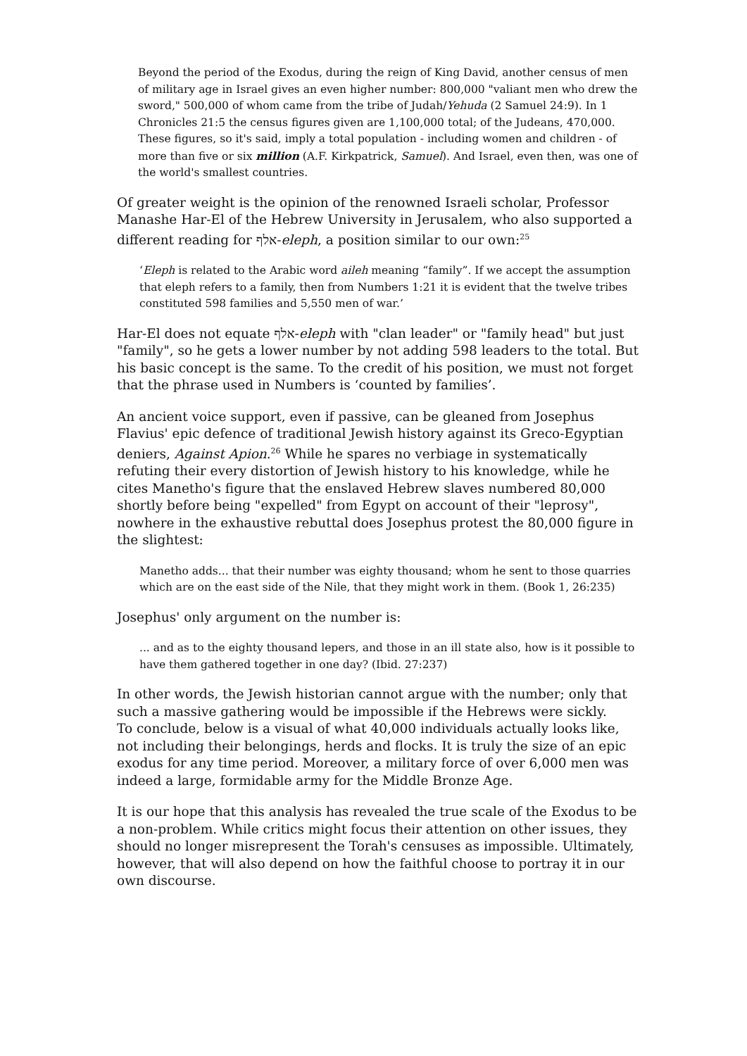Beyond the period of the Exodus, during the reign of King David, another census of men of military age in Israel gives an even higher number: 800,000 "valiant men who drew the sword," 500,000 of whom came from the tribe of Judah/Yehuda (2 Samuel 24:9). In 1 Chronicles 21:5 the census figures given are 1,100,000 total; of the Judeans, 470,000. These figures, so it's said, imply a total population - including women and children - of more than five or six million (A.F. Kirkpatrick, Samuel). And Israel, even then, was one of the world's smallest countries.
Of greater weight is the opinion of the renowned Israeli scholar, Professor Manashe Har-El of the Hebrew University in Jerusalem, who also supported a different reading for אלף-eleph, a position similar to our own:<sup>25</sup>
‘Eleph is related to the Arabic word aileh meaning “family”. If we accept the assumption that eleph refers to a family, then from Numbers 1:21 it is evident that the twelve tribes constituted 598 families and 5,550 men of war.’
Har-El does not equate אלף-eleph with "clan leader" or "family head" but just "family", so he gets a lower number by not adding 598 leaders to the total. But his basic concept is the same. To the credit of his position, we must not forget that the phrase used in Numbers is ‘counted by families’.
An ancient voice support, even if passive, can be gleaned from Josephus Flavius' epic defence of traditional Jewish history against its Greco-Egyptian deniers, Against Apion.<sup>26</sup> While he spares no verbiage in systematically refuting their every distortion of Jewish history to his knowledge, while he cites Manetho's figure that the enslaved Hebrew slaves numbered 80,000 shortly before being "expelled" from Egypt on account of their "leprosy", nowhere in the exhaustive rebuttal does Josephus protest the 80,000 figure in the slightest:
Manetho adds... that their number was eighty thousand; whom he sent to those quarries which are on the east side of the Nile, that they might work in them. (Book 1, 26:235)
Josephus' only argument on the number is:
... and as to the eighty thousand lepers, and those in an ill state also, how is it possible to have them gathered together in one day? (Ibid. 27:237)
In other words, the Jewish historian cannot argue with the number; only that such a massive gathering would be impossible if the Hebrews were sickly.
To conclude, below is a visual of what 40,000 individuals actually looks like, not including their belongings, herds and flocks. It is truly the size of an epic exodus for any time period. Moreover, a military force of over 6,000 men was indeed a large, formidable army for the Middle Bronze Age.
It is our hope that this analysis has revealed the true scale of the Exodus to be a non-problem. While critics might focus their attention on other issues, they should no longer misrepresent the Torah's censuses as impossible. Ultimately, however, that will also depend on how the faithful choose to portray it in our own discourse.